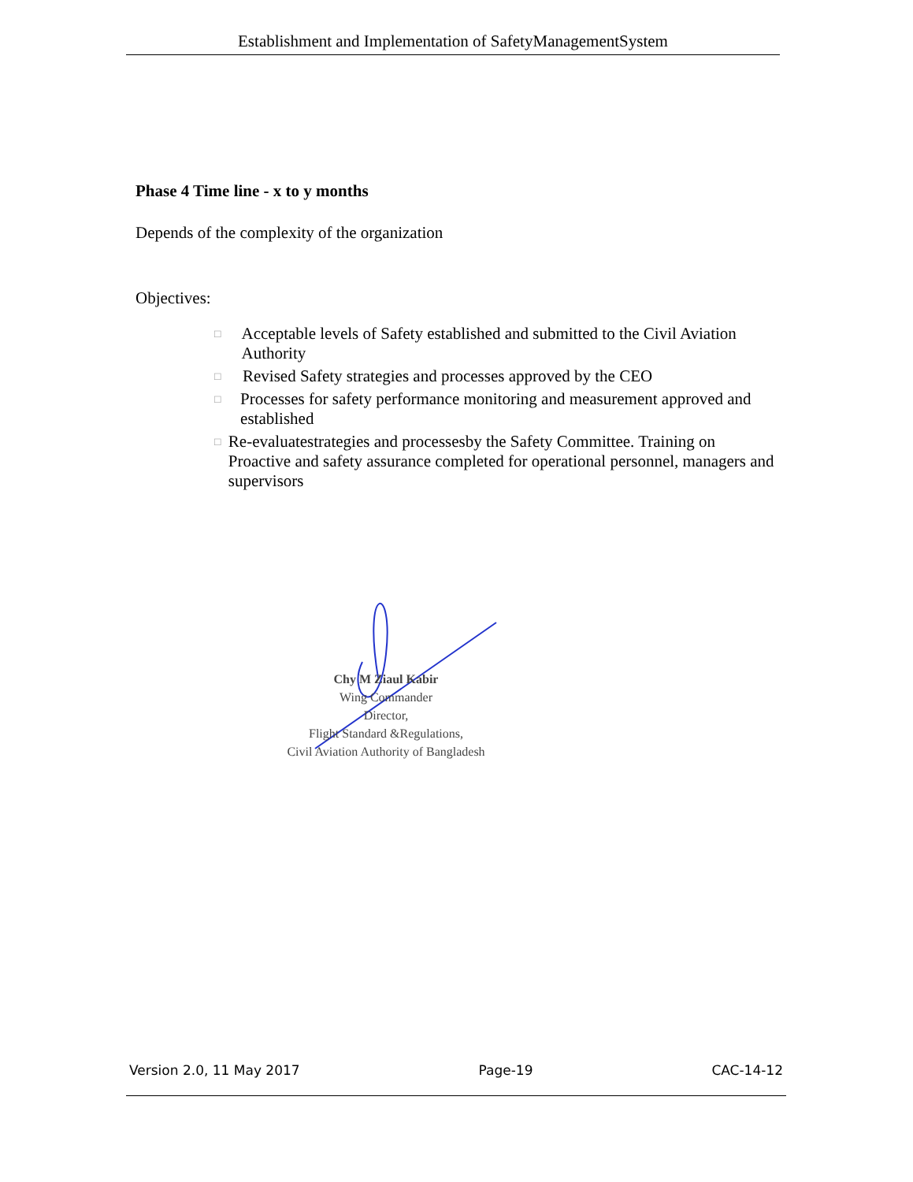Establishment and Implementation of SafetyManagementSystem
Phase 4 Time line - x to y months
Depends of the complexity of the organization
Objectives:
□ Acceptable levels of Safety established and submitted to the Civil Aviation Authority
□ Revised Safety strategies and processes approved by the CEO
□ Processes for safety performance monitoring and measurement approved and established
□ Re-evaluatestrategies and processesby the Safety Committee. Training on Proactive and safety assurance completed for operational personnel, managers and supervisors
Chy M Ziaul Kabir
Wing Commander
Director,
Flight Standard &Regulations,
Civil Aviation Authority of Bangladesh
Version 2.0, 11 May 2017 Page-19 CAC-14-12